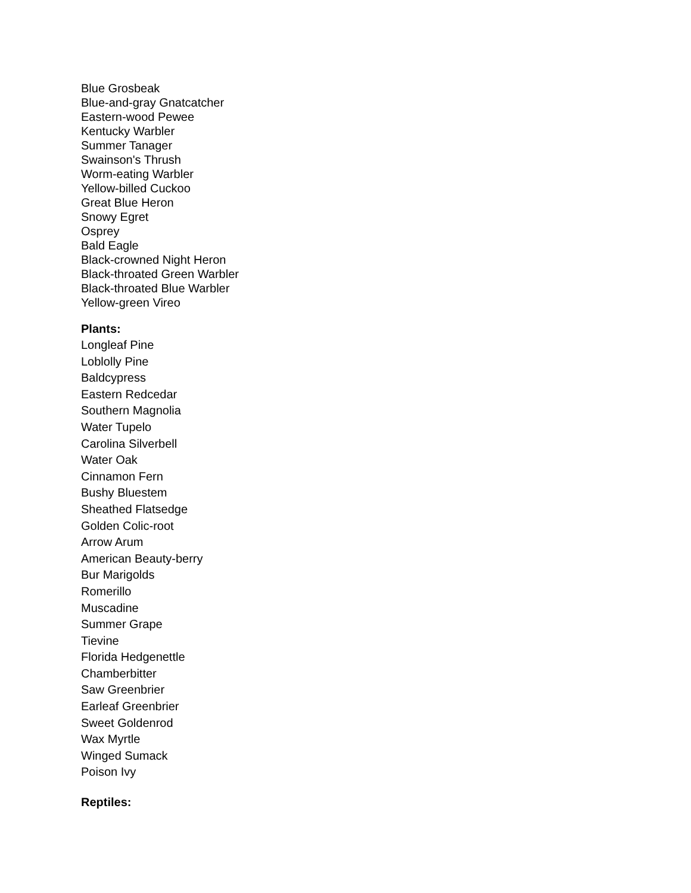Blue Grosbeak
Blue-and-gray Gnatcatcher
Eastern-wood Pewee
Kentucky Warbler
Summer Tanager
Swainson's Thrush
Worm-eating Warbler
Yellow-billed Cuckoo
Great Blue Heron
Snowy Egret
Osprey
Bald Eagle
Black-crowned Night Heron
Black-throated Green Warbler
Black-throated Blue Warbler
Yellow-green Vireo
Plants:
Longleaf Pine
Loblolly Pine
Baldcypress
Eastern Redcedar
Southern Magnolia
Water Tupelo
Carolina Silverbell
Water Oak
Cinnamon Fern
Bushy Bluestem
Sheathed Flatsedge
Golden Colic-root
Arrow Arum
American Beauty-berry
Bur Marigolds
Romerillo
Muscadine
Summer Grape
Tievine
Florida Hedgenettle
Chamberbitter
Saw Greenbrier
Earleaf Greenbrier
Sweet Goldenrod
Wax Myrtle
Winged Sumack
Poison Ivy
Reptiles: